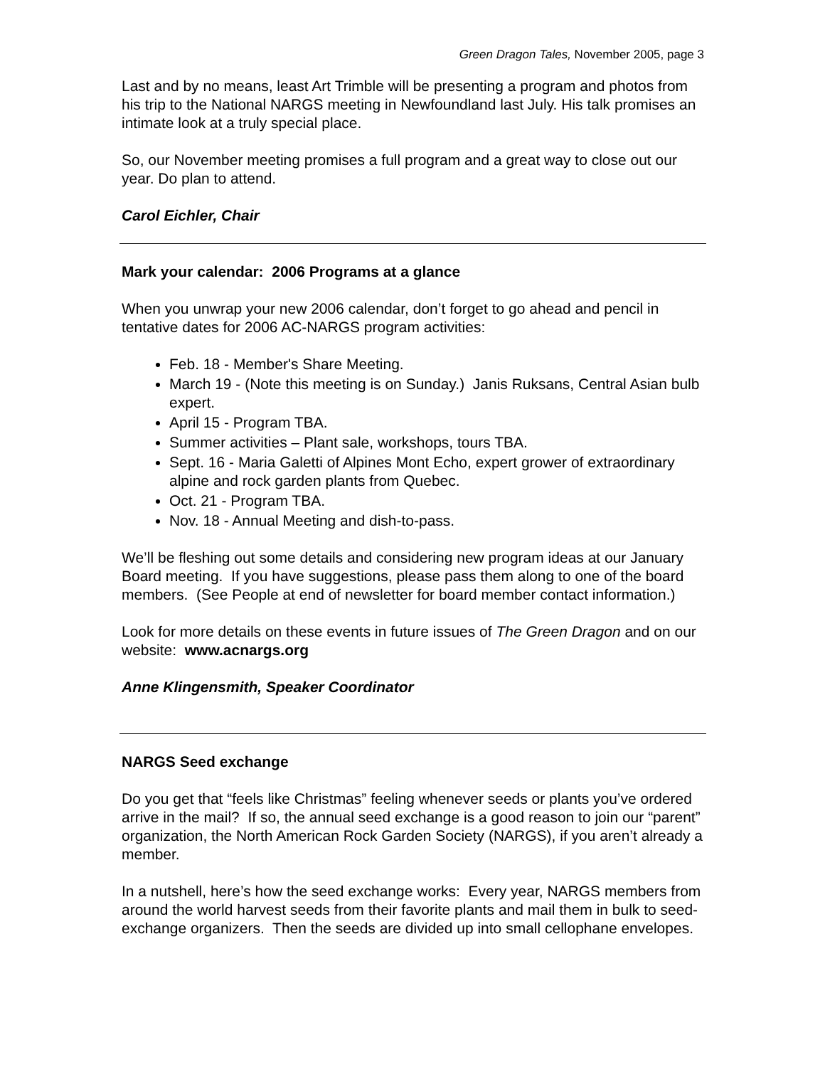Green Dragon Tales, November 2005, page 3
Last and by no means, least Art Trimble will be presenting a program and photos from his trip to the National NARGS meeting in Newfoundland last July. His talk promises an intimate look at a truly special place.
So, our November meeting promises a full program and a great way to close out our year. Do plan to attend.
Carol Eichler, Chair
Mark your calendar: 2006 Programs at a glance
When you unwrap your new 2006 calendar, don’t forget to go ahead and pencil in tentative dates for 2006 AC-NARGS program activities:
Feb. 18 - Member's Share Meeting.
March 19 - (Note this meeting is on Sunday.) Janis Ruksans, Central Asian bulb expert.
April 15 - Program TBA.
Summer activities – Plant sale, workshops, tours TBA.
Sept. 16 - Maria Galetti of Alpines Mont Echo, expert grower of extraordinary alpine and rock garden plants from Quebec.
Oct. 21 - Program TBA.
Nov. 18 - Annual Meeting and dish-to-pass.
We’ll be fleshing out some details and considering new program ideas at our January Board meeting. If you have suggestions, please pass them along to one of the board members. (See People at end of newsletter for board member contact information.)
Look for more details on these events in future issues of The Green Dragon and on our website: www.acnargs.org
Anne Klingensmith, Speaker Coordinator
NARGS Seed exchange
Do you get that “feels like Christmas” feeling whenever seeds or plants you’ve ordered arrive in the mail? If so, the annual seed exchange is a good reason to join our “parent” organization, the North American Rock Garden Society (NARGS), if you aren’t already a member.
In a nutshell, here’s how the seed exchange works: Every year, NARGS members from around the world harvest seeds from their favorite plants and mail them in bulk to seed-exchange organizers. Then the seeds are divided up into small cellophane envelopes.